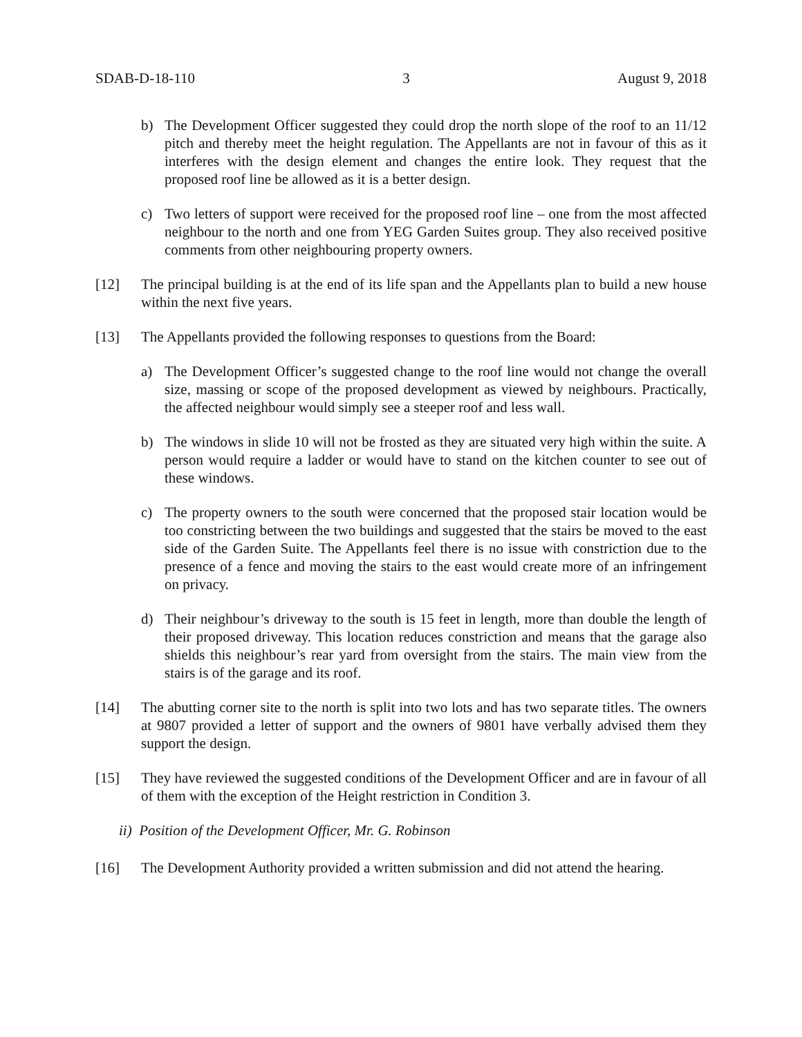SDAB-D-18-110 3 August 9, 2018
b) The Development Officer suggested they could drop the north slope of the roof to an 11/12 pitch and thereby meet the height regulation. The Appellants are not in favour of this as it interferes with the design element and changes the entire look. They request that the proposed roof line be allowed as it is a better design.
c) Two letters of support were received for the proposed roof line – one from the most affected neighbour to the north and one from YEG Garden Suites group. They also received positive comments from other neighbouring property owners.
[12] The principal building is at the end of its life span and the Appellants plan to build a new house within the next five years.
[13] The Appellants provided the following responses to questions from the Board:
a) The Development Officer’s suggested change to the roof line would not change the overall size, massing or scope of the proposed development as viewed by neighbours. Practically, the affected neighbour would simply see a steeper roof and less wall.
b) The windows in slide 10 will not be frosted as they are situated very high within the suite. A person would require a ladder or would have to stand on the kitchen counter to see out of these windows.
c) The property owners to the south were concerned that the proposed stair location would be too constricting between the two buildings and suggested that the stairs be moved to the east side of the Garden Suite. The Appellants feel there is no issue with constriction due to the presence of a fence and moving the stairs to the east would create more of an infringement on privacy.
d) Their neighbour’s driveway to the south is 15 feet in length, more than double the length of their proposed driveway. This location reduces constriction and means that the garage also shields this neighbour’s rear yard from oversight from the stairs. The main view from the stairs is of the garage and its roof.
[14] The abutting corner site to the north is split into two lots and has two separate titles. The owners at 9807 provided a letter of support and the owners of 9801 have verbally advised them they support the design.
[15] They have reviewed the suggested conditions of the Development Officer and are in favour of all of them with the exception of the Height restriction in Condition 3.
ii) Position of the Development Officer, Mr. G. Robinson
[16] The Development Authority provided a written submission and did not attend the hearing.